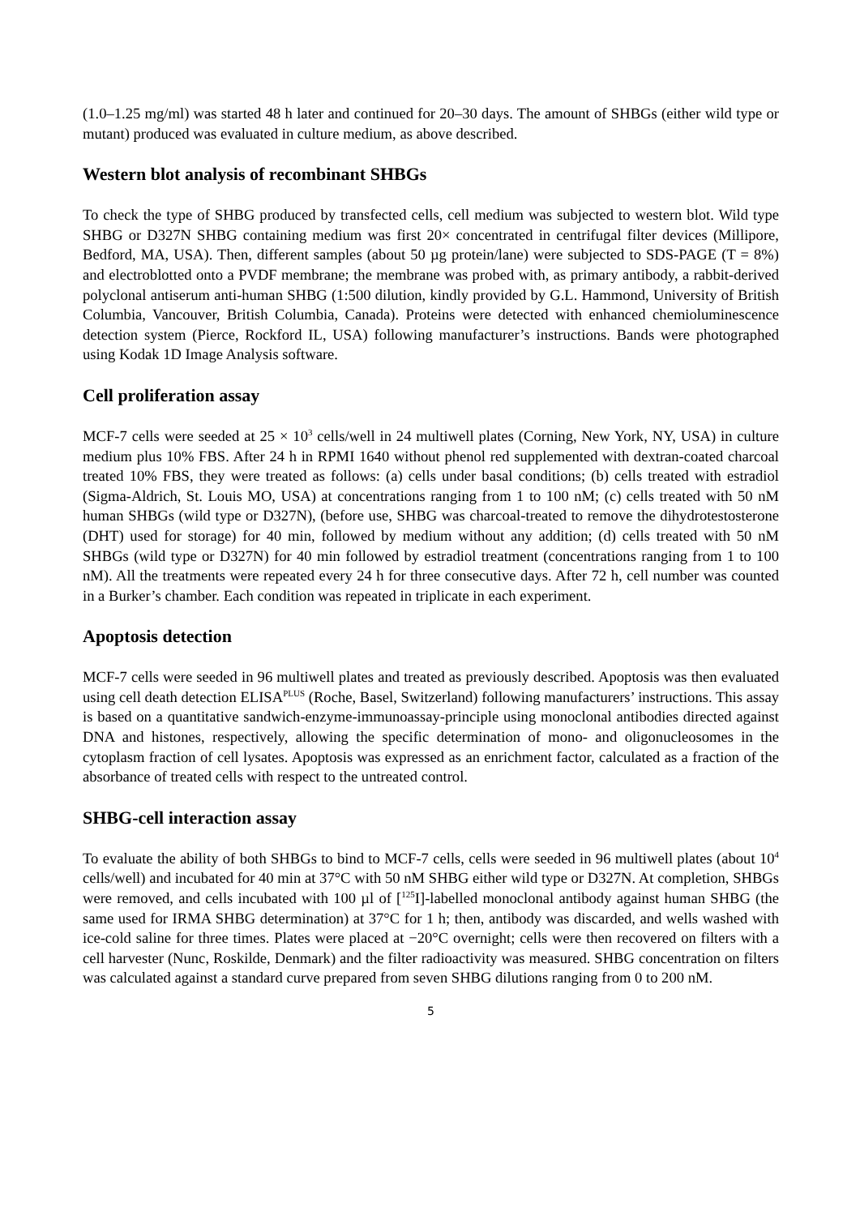(1.0–1.25 mg/ml) was started 48 h later and continued for 20–30 days. The amount of SHBGs (either wild type or mutant) produced was evaluated in culture medium, as above described.
Western blot analysis of recombinant SHBGs
To check the type of SHBG produced by transfected cells, cell medium was subjected to western blot. Wild type SHBG or D327N SHBG containing medium was first 20× concentrated in centrifugal filter devices (Millipore, Bedford, MA, USA). Then, different samples (about 50 µg protein/lane) were subjected to SDS-PAGE (T = 8%) and electroblotted onto a PVDF membrane; the membrane was probed with, as primary antibody, a rabbit-derived polyclonal antiserum anti-human SHBG (1:500 dilution, kindly provided by G.L. Hammond, University of British Columbia, Vancouver, British Columbia, Canada). Proteins were detected with enhanced chemioluminescence detection system (Pierce, Rockford IL, USA) following manufacturer’s instructions. Bands were photographed using Kodak 1D Image Analysis software.
Cell proliferation assay
MCF-7 cells were seeded at 25 × 10<sup>3</sup> cells/well in 24 multiwell plates (Corning, New York, NY, USA) in culture medium plus 10% FBS. After 24 h in RPMI 1640 without phenol red supplemented with dextran-coated charcoal treated 10% FBS, they were treated as follows: (a) cells under basal conditions; (b) cells treated with estradiol (Sigma-Aldrich, St. Louis MO, USA) at concentrations ranging from 1 to 100 nM; (c) cells treated with 50 nM human SHBGs (wild type or D327N), (before use, SHBG was charcoal-treated to remove the dihydrotestosterone (DHT) used for storage) for 40 min, followed by medium without any addition; (d) cells treated with 50 nM SHBGs (wild type or D327N) for 40 min followed by estradiol treatment (concentrations ranging from 1 to 100 nM). All the treatments were repeated every 24 h for three consecutive days. After 72 h, cell number was counted in a Burker’s chamber. Each condition was repeated in triplicate in each experiment.
Apoptosis detection
MCF-7 cells were seeded in 96 multiwell plates and treated as previously described. Apoptosis was then evaluated using cell death detection ELISA<sup>PLUS</sup> (Roche, Basel, Switzerland) following manufacturers’ instructions. This assay is based on a quantitative sandwich-enzyme-immunoassay-principle using monoclonal antibodies directed against DNA and histones, respectively, allowing the specific determination of mono- and oligonucleosomes in the cytoplasm fraction of cell lysates. Apoptosis was expressed as an enrichment factor, calculated as a fraction of the absorbance of treated cells with respect to the untreated control.
SHBG-cell interaction assay
To evaluate the ability of both SHBGs to bind to MCF-7 cells, cells were seeded in 96 multiwell plates (about 10<sup>4</sup> cells/well) and incubated for 40 min at 37°C with 50 nM SHBG either wild type or D327N. At completion, SHBGs were removed, and cells incubated with 100 µl of [<sup>125</sup>I]-labelled monoclonal antibody against human SHBG (the same used for IRMA SHBG determination) at 37°C for 1 h; then, antibody was discarded, and wells washed with ice-cold saline for three times. Plates were placed at −20°C overnight; cells were then recovered on filters with a cell harvester (Nunc, Roskilde, Denmark) and the filter radioactivity was measured. SHBG concentration on filters was calculated against a standard curve prepared from seven SHBG dilutions ranging from 0 to 200 nM.
5